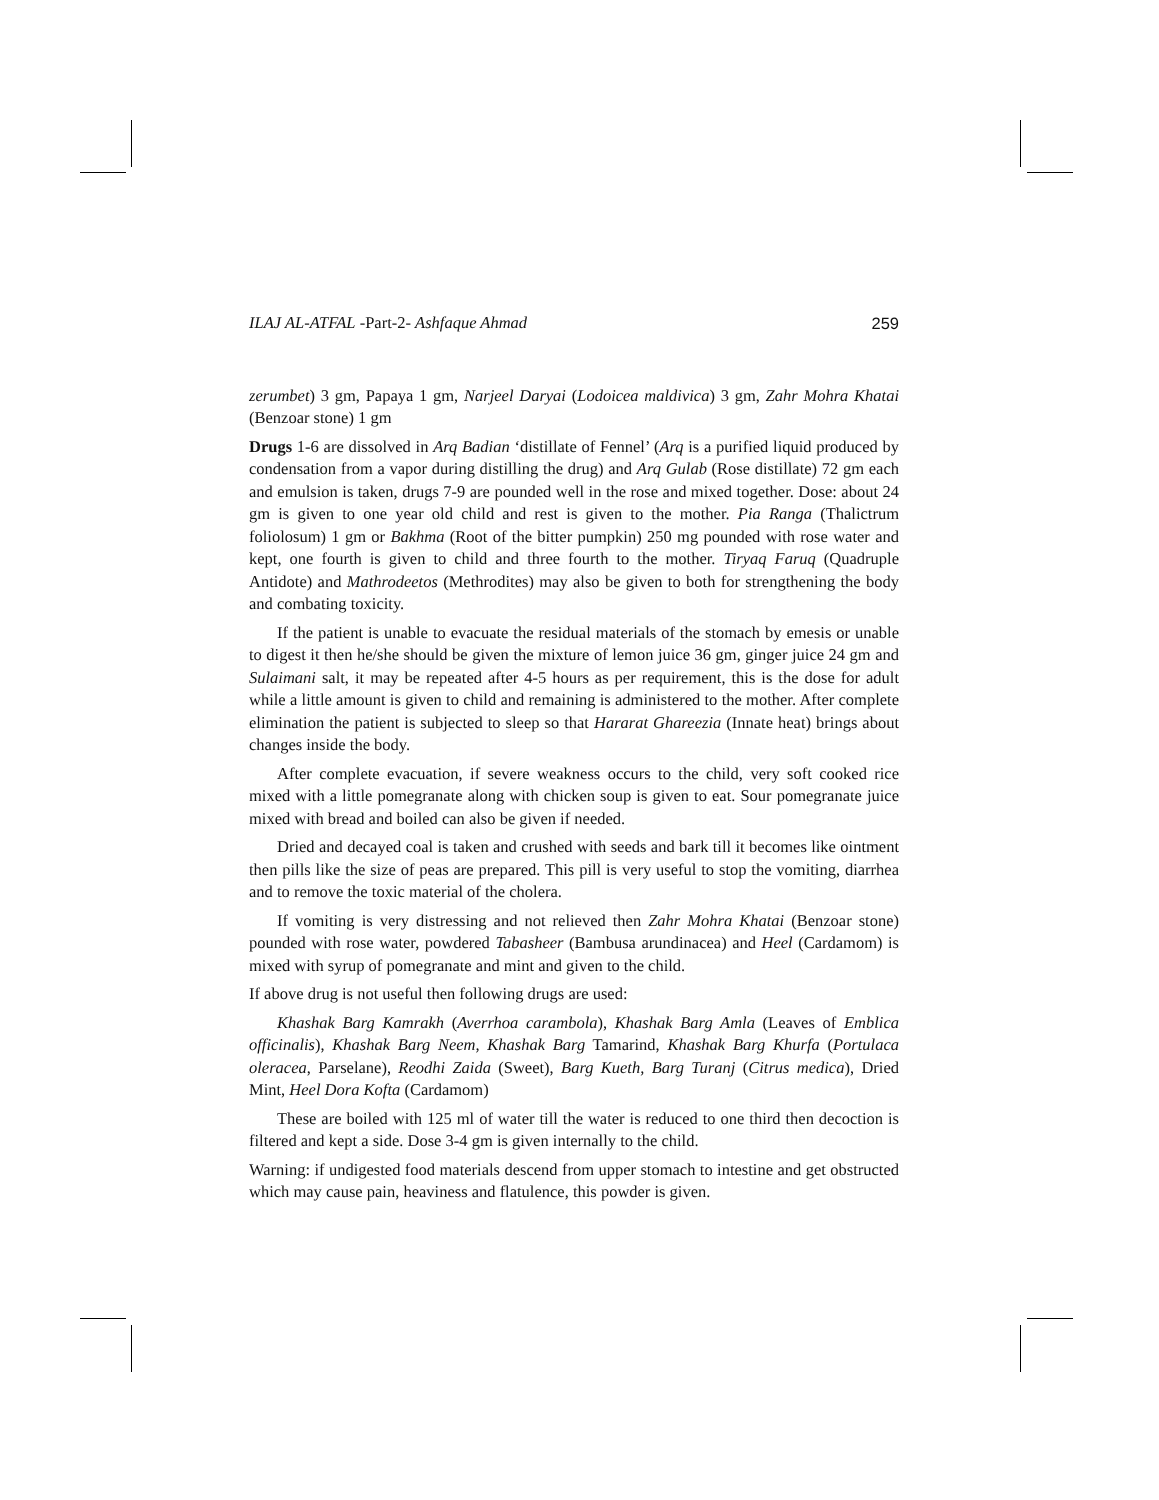ILAJ AL-ATFAL -Part-2- Ashfaque Ahmad 259
zerumbet) 3 gm, Papaya 1 gm, Narjeel Daryai (Lodoicea maldivica) 3 gm, Zahr Mohra Khatai (Benzoar stone) 1 gm
Drugs 1-6 are dissolved in Arq Badian ‘distillate of Fennel’ (Arq is a purified liquid produced by condensation from a vapor during distilling the drug) and Arq Gulab (Rose distillate) 72 gm each and emulsion is taken, drugs 7-9 are pounded well in the rose and mixed together. Dose: about 24 gm is given to one year old child and rest is given to the mother. Pia Ranga (Thalictrum foliolosum) 1 gm or Bakhma (Root of the bitter pumpkin) 250 mg pounded with rose water and kept, one fourth is given to child and three fourth to the mother. Tiryaq Faruq (Quadruple Antidote) and Mathrodeetos (Methrodites) may also be given to both for strengthening the body and combating toxicity.
If the patient is unable to evacuate the residual materials of the stomach by emesis or unable to digest it then he/she should be given the mixture of lemon juice 36 gm, ginger juice 24 gm and Sulaimani salt, it may be repeated after 4-5 hours as per requirement, this is the dose for adult while a little amount is given to child and remaining is administered to the mother. After complete elimination the patient is subjected to sleep so that Hararat Ghareezia (Innate heat) brings about changes inside the body.
After complete evacuation, if severe weakness occurs to the child, very soft cooked rice mixed with a little pomegranate along with chicken soup is given to eat. Sour pomegranate juice mixed with bread and boiled can also be given if needed.
Dried and decayed coal is taken and crushed with seeds and bark till it becomes like ointment then pills like the size of peas are prepared. This pill is very useful to stop the vomiting, diarrhea and to remove the toxic material of the cholera.
If vomiting is very distressing and not relieved then Zahr Mohra Khatai (Benzoar stone) pounded with rose water, powdered Tabasheer (Bambusa arundinacea) and Heel (Cardamom) is mixed with syrup of pomegranate and mint and given to the child.
If above drug is not useful then following drugs are used:
Khashak Barg Kamrakh (Averrhoa carambola), Khashak Barg Amla (Leaves of Emblica officinalis), Khashak Barg Neem, Khashak Barg Tamarind, Khashak Barg Khurfa (Portulaca oleracea, Parselane), Reodhi Zaida (Sweet), Barg Kueth, Barg Turanj (Citrus medica), Dried Mint, Heel Dora Kofta (Cardamom)
These are boiled with 125 ml of water till the water is reduced to one third then decoction is filtered and kept a side. Dose 3-4 gm is given internally to the child.
Warning: if undigested food materials descend from upper stomach to intestine and get obstructed which may cause pain, heaviness and flatulence, this powder is given.